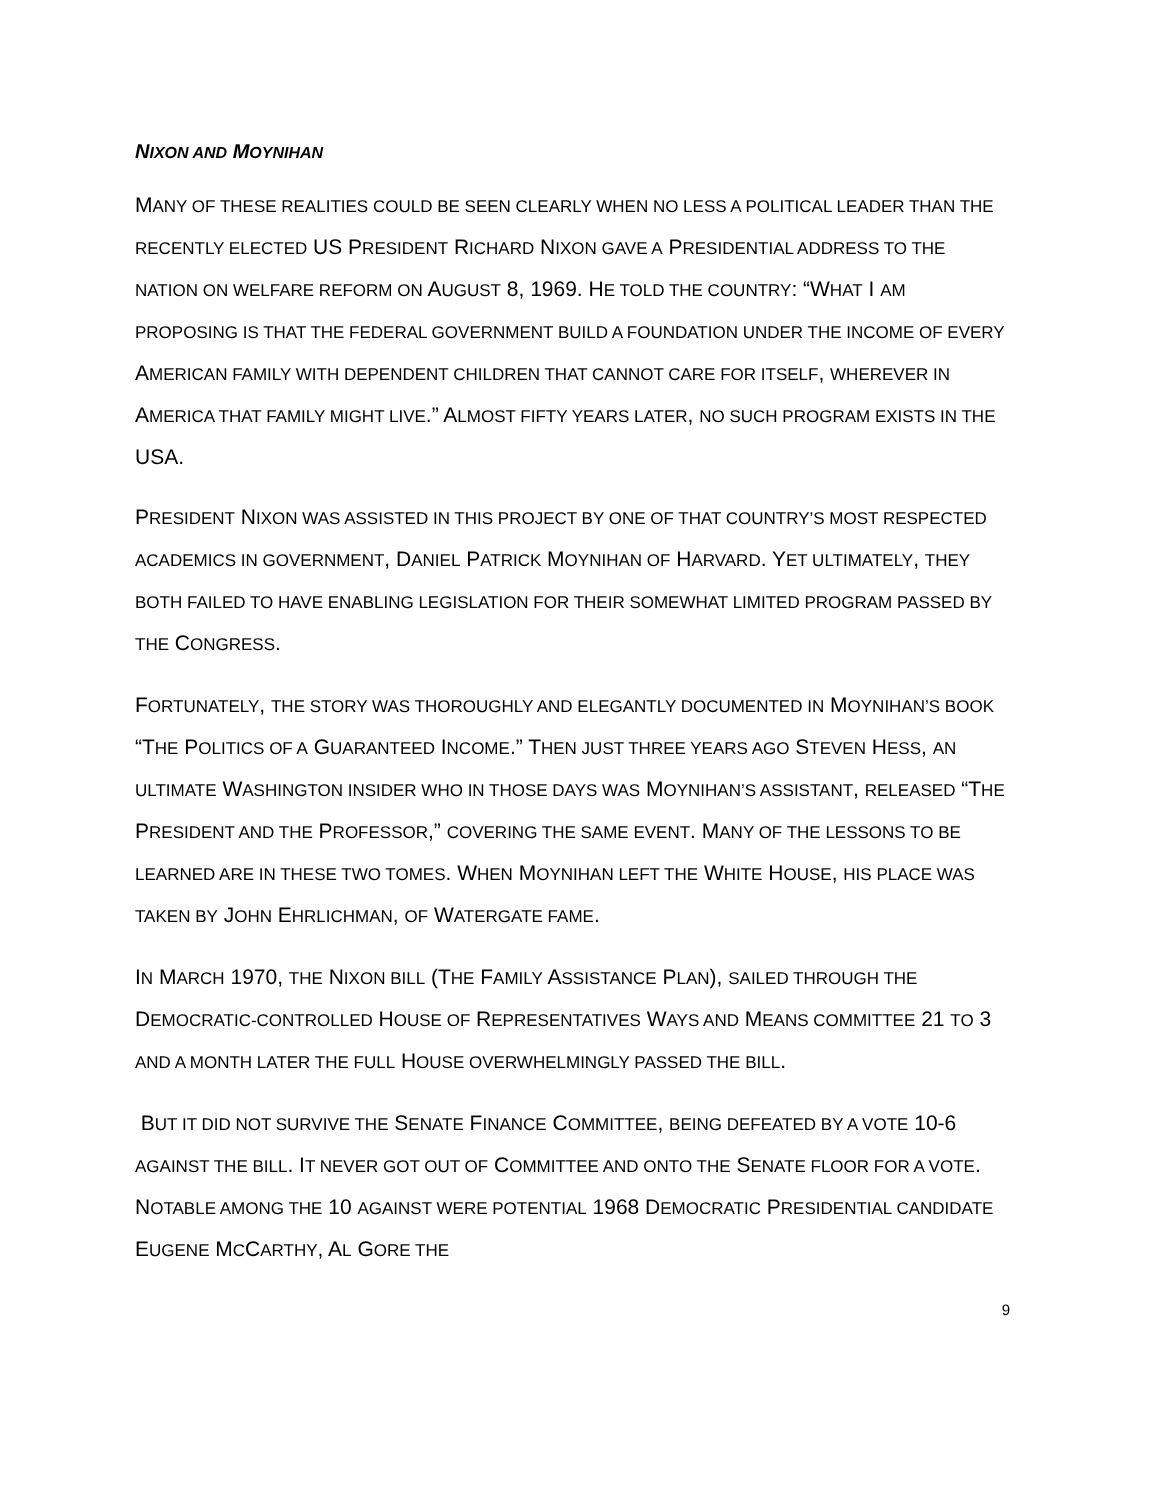NIXON AND MOYNIHAN
MANY OF THESE REALITIES COULD BE SEEN CLEARLY WHEN NO LESS A POLITICAL LEADER THAN THE RECENTLY ELECTED US PRESIDENT RICHARD NIXON GAVE A PRESIDENTIAL ADDRESS TO THE NATION ON WELFARE REFORM ON AUGUST 8, 1969. HE TOLD THE COUNTRY: “WHAT I AM PROPOSING IS THAT THE FEDERAL GOVERNMENT BUILD A FOUNDATION UNDER THE INCOME OF EVERY AMERICAN FAMILY WITH DEPENDENT CHILDREN THAT CANNOT CARE FOR ITSELF, WHEREVER IN AMERICA THAT FAMILY MIGHT LIVE.” ALMOST FIFTY YEARS LATER, NO SUCH PROGRAM EXISTS IN THE USA.
PRESIDENT NIXON WAS ASSISTED IN THIS PROJECT BY ONE OF THAT COUNTRY’S MOST RESPECTED ACADEMICS IN GOVERNMENT, DANIEL PATRICK MOYNIHAN OF HARVARD. YET ULTIMATELY, THEY BOTH FAILED TO HAVE ENABLING LEGISLATION FOR THEIR SOMEWHAT LIMITED PROGRAM PASSED BY THE CONGRESS.
FORTUNATELY, THE STORY WAS THOROUGHLY AND ELEGANTLY DOCUMENTED IN MOYNIHAN’S BOOK “THE POLITICS OF A GUARANTEED INCOME.” THEN JUST THREE YEARS AGO STEVEN HESS, AN ULTIMATE WASHINGTON INSIDER WHO IN THOSE DAYS WAS MOYNIHAN’S ASSISTANT, RELEASED “THE PRESIDENT AND THE PROFESSOR,” COVERING THE SAME EVENT. MANY OF THE LESSONS TO BE LEARNED ARE IN THESE TWO TOMES. WHEN MOYNIHAN LEFT THE WHITE HOUSE, HIS PLACE WAS TAKEN BY JOHN EHRLICHMAN, OF WATERGATE FAME.
IN MARCH 1970, THE NIXON BILL (THE FAMILY ASSISTANCE PLAN), SAILED THROUGH THE DEMOCRATIC-CONTROLLED HOUSE OF REPRESENTATIVES WAYS AND MEANS COMMITTEE 21 TO 3 AND A MONTH LATER THE FULL HOUSE OVERWHELMINGLY PASSED THE BILL.
BUT IT DID NOT SURVIVE THE SENATE FINANCE COMMITTEE, BEING DEFEATED BY A VOTE 10-6 AGAINST THE BILL. IT NEVER GOT OUT OF COMMITTEE AND ONTO THE SENATE FLOOR FOR A VOTE. NOTABLE AMONG THE 10 AGAINST WERE POTENTIAL 1968 DEMOCRATIC PRESIDENTIAL CANDIDATE EUGENE MCCARTHY, AL GORE THE
9